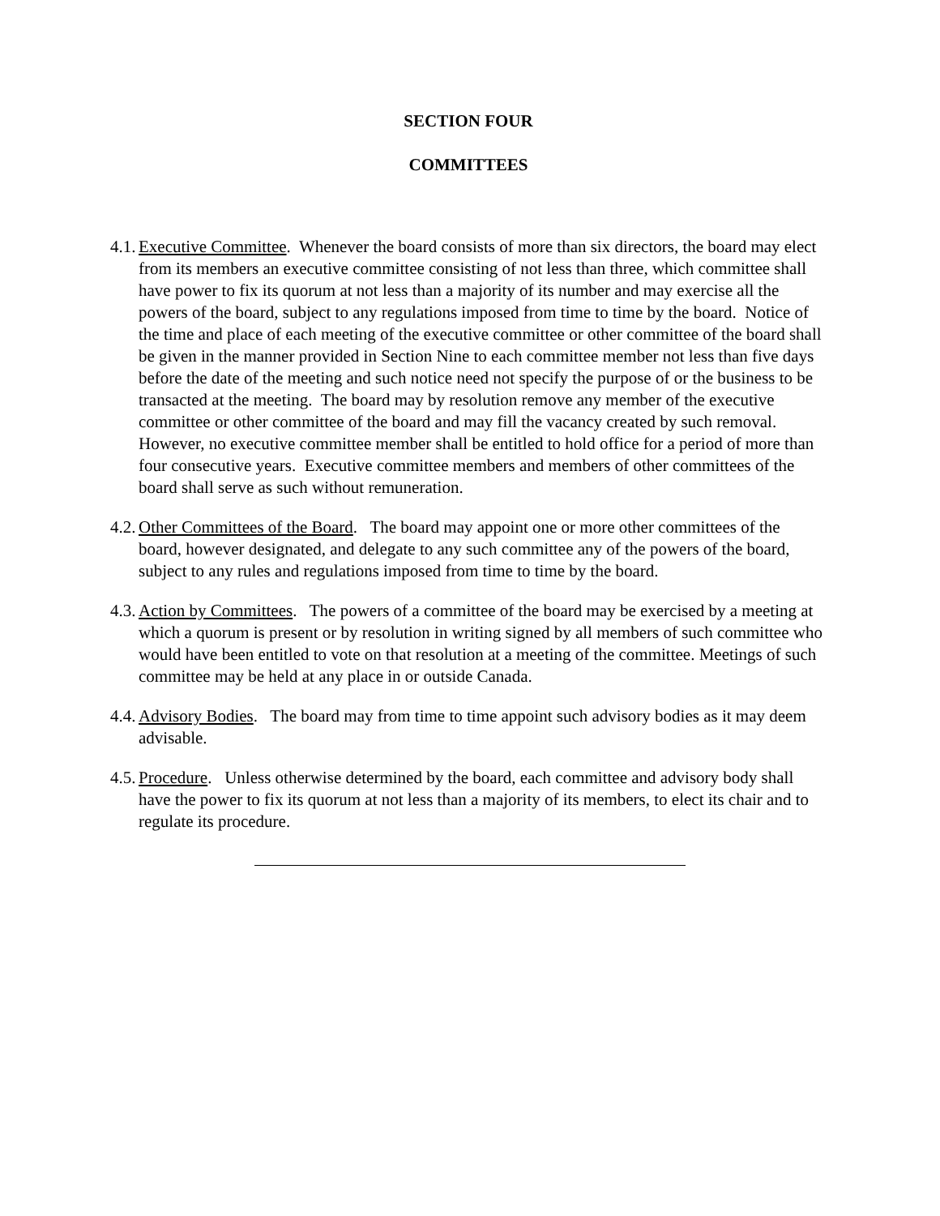SECTION FOUR
COMMITTEES
4.1. Executive Committee. Whenever the board consists of more than six directors, the board may elect from its members an executive committee consisting of not less than three, which committee shall have power to fix its quorum at not less than a majority of its number and may exercise all the powers of the board, subject to any regulations imposed from time to time by the board. Notice of the time and place of each meeting of the executive committee or other committee of the board shall be given in the manner provided in Section Nine to each committee member not less than five days before the date of the meeting and such notice need not specify the purpose of or the business to be transacted at the meeting. The board may by resolution remove any member of the executive committee or other committee of the board and may fill the vacancy created by such removal. However, no executive committee member shall be entitled to hold office for a period of more than four consecutive years. Executive committee members and members of other committees of the board shall serve as such without remuneration.
4.2. Other Committees of the Board. The board may appoint one or more other committees of the board, however designated, and delegate to any such committee any of the powers of the board, subject to any rules and regulations imposed from time to time by the board.
4.3. Action by Committees. The powers of a committee of the board may be exercised by a meeting at which a quorum is present or by resolution in writing signed by all members of such committee who would have been entitled to vote on that resolution at a meeting of the committee. Meetings of such committee may be held at any place in or outside Canada.
4.4. Advisory Bodies. The board may from time to time appoint such advisory bodies as it may deem advisable.
4.5. Procedure. Unless otherwise determined by the board, each committee and advisory body shall have the power to fix its quorum at not less than a majority of its members, to elect its chair and to regulate its procedure.